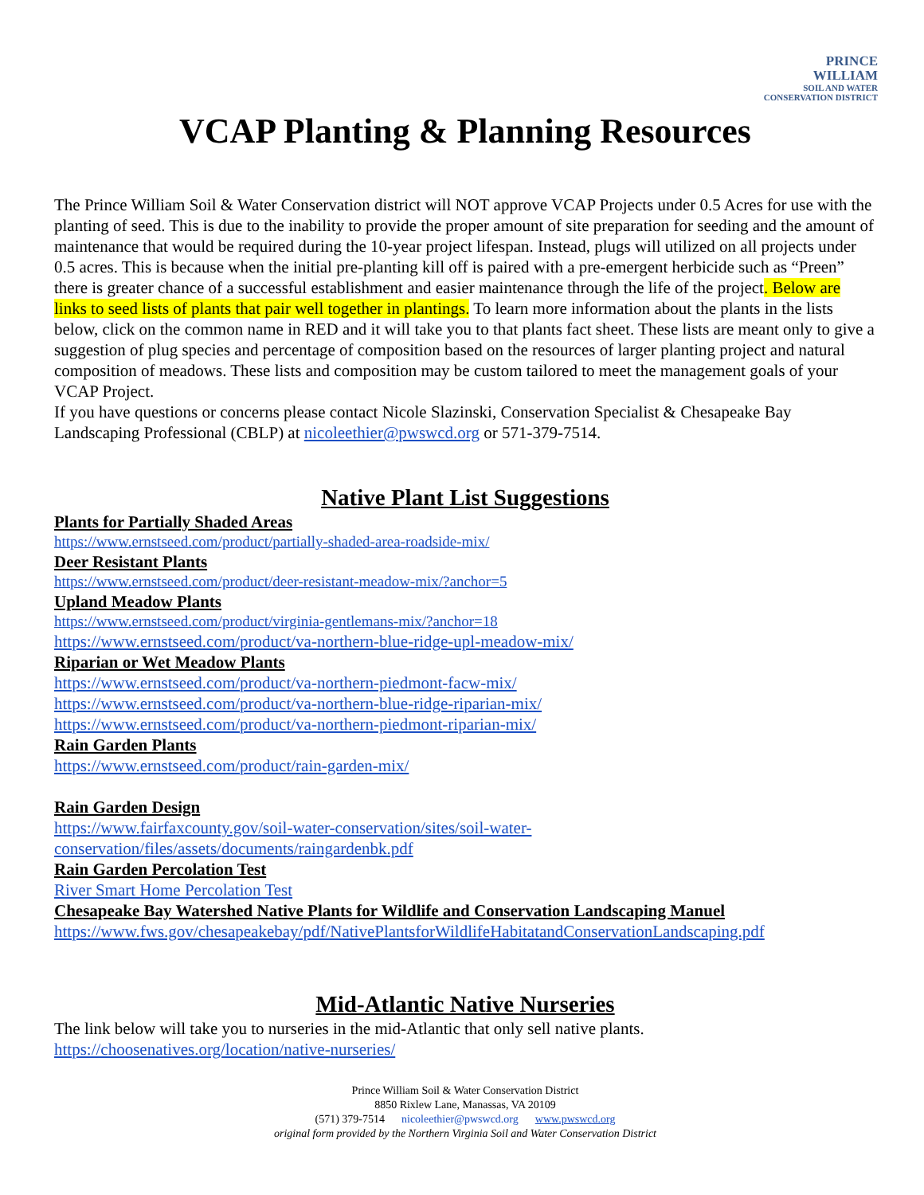PRINCE
WILLIAM
SOIL AND WATER
CONSERVATION DISTRICT
VCAP Planting & Planning Resources
The Prince William Soil & Water Conservation district will NOT approve VCAP Projects under 0.5 Acres for use with the planting of seed. This is due to the inability to provide the proper amount of site preparation for seeding and the amount of maintenance that would be required during the 10-year project lifespan. Instead, plugs will utilized on all projects under 0.5 acres. This is because when the initial pre-planting kill off is paired with a pre-emergent herbicide such as “Preen” there is greater chance of a successful establishment and easier maintenance through the life of the project. Below are links to seed lists of plants that pair well together in plantings. To learn more information about the plants in the lists below, click on the common name in RED and it will take you to that plants fact sheet. These lists are meant only to give a suggestion of plug species and percentage of composition based on the resources of larger planting project and natural composition of meadows. These lists and composition may be custom tailored to meet the management goals of your VCAP Project.
If you have questions or concerns please contact Nicole Slazinski, Conservation Specialist & Chesapeake Bay Landscaping Professional (CBLP) at nicoleethier@pwswcd.org or 571-379-7514.
Native Plant List Suggestions
Plants for Partially Shaded Areas
https://www.ernstseed.com/product/partially-shaded-area-roadside-mix/
Deer Resistant Plants
https://www.ernstseed.com/product/deer-resistant-meadow-mix/?anchor=5
Upland Meadow Plants
https://www.ernstseed.com/product/virginia-gentlemans-mix/?anchor=18
https://www.ernstseed.com/product/va-northern-blue-ridge-upl-meadow-mix/
Riparian or Wet Meadow Plants
https://www.ernstseed.com/product/va-northern-piedmont-facw-mix/
https://www.ernstseed.com/product/va-northern-blue-ridge-riparian-mix/
https://www.ernstseed.com/product/va-northern-piedmont-riparian-mix/
Rain Garden Plants
https://www.ernstseed.com/product/rain-garden-mix/
Rain Garden Design
https://www.fairfaxcounty.gov/soil-water-conservation/sites/soil-water-
conservation/files/assets/documents/raingardenbk.pdf
Rain Garden Percolation Test
River Smart Home Percolation Test
Chesapeake Bay Watershed Native Plants for Wildlife and Conservation Landscaping Manuel
https://www.fws.gov/chesapeakebay/pdf/NativePlantsforWildlifeHabitatandConservationLandscaping.pdf
Mid-Atlantic Native Nurseries
The link below will take you to nurseries in the mid-Atlantic that only sell native plants.
https://choosenatives.org/location/native-nurseries/
Prince William Soil & Water Conservation District
8850 Rixlew Lane, Manassas, VA 20109
(571) 379-7514 nicoleethier@pwswcd.org www.pwswcd.org
original form provided by the Northern Virginia Soil and Water Conservation District